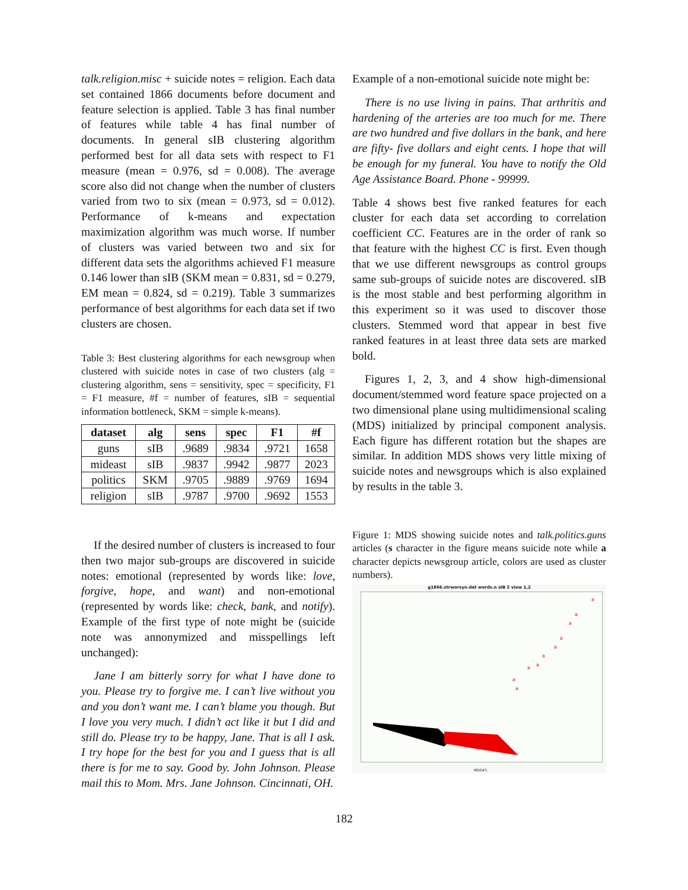talk.religion.misc + suicide notes = religion. Each data set contained 1866 documents before document and feature selection is applied. Table 3 has final number of features while table 4 has final number of documents. In general sIB clustering algorithm performed best for all data sets with respect to F1 measure (mean = 0.976, sd = 0.008). The average score also did not change when the number of clusters varied from two to six (mean = 0.973, sd = 0.012). Performance of k-means and expectation maximization algorithm was much worse. If number of clusters was varied between two and six for different data sets the algorithms achieved F1 measure 0.146 lower than sIB (SKM mean = 0.831, sd = 0.279, EM mean = 0.824, sd = 0.219). Table 3 summarizes performance of best algorithms for each data set if two clusters are chosen.
Table 3: Best clustering algorithms for each newsgroup when clustered with suicide notes in case of two clusters (alg = clustering algorithm, sens = sensitivity, spec = specificity, F1 = F1 measure, #f = number of features, sIB = sequential information bottleneck, SKM = simple k-means).
| dataset | alg | sens | spec | F1 | #f |
| --- | --- | --- | --- | --- | --- |
| guns | sIB | .9689 | .9834 | .9721 | 1658 |
| mideast | sIB | .9837 | .9942 | .9877 | 2023 |
| politics | SKM | .9705 | .9889 | .9769 | 1694 |
| religion | sIB | .9787 | .9700 | .9692 | 1553 |
If the desired number of clusters is increased to four then two major sub-groups are discovered in suicide notes: emotional (represented by words like: love, forgive, hope, and want) and non-emotional (represented by words like: check, bank, and notify). Example of the first type of note might be (suicide note was annonymized and misspellings left unchanged):
Jane I am bitterly sorry for what I have done to you. Please try to forgive me. I can’t live without you and you don’t want me. I can’t blame you though. But I love you very much. I didn’t act like it but I did and still do. Please try to be happy, Jane. That is all I ask. I try hope for the best for you and I guess that is all there is for me to say. Good by. John Johnson. Please mail this to Mom. Mrs. Jane Johnson. Cincinnati, OH.
Example of a non-emotional suicide note might be:
There is no use living in pains. That arthritis and hardening of the arteries are too much for me. There are two hundred and five dollars in the bank, and here are fifty- five dollars and eight cents. I hope that will be enough for my funeral. You have to notify the Old Age Assistance Board. Phone - 99999.
Table 4 shows best five ranked features for each cluster for each data set according to correlation coefficient CC. Features are in the order of rank so that feature with the highest CC is first. Even though that we use different newsgroups as control groups same sub-groups of suicide notes are discovered. sIB is the most stable and best performing algorithm in this experiment so it was used to discover those clusters. Stemmed word that appear in best five ranked features in at least three data sets are marked bold.
Figures 1, 2, 3, and 4 show high-dimensional document/stemmed word feature space projected on a two dimensional plane using multidimensional scaling (MDS) initialized by principal component analysis. Each figure has different rotation but the shapes are similar. In addition MDS shows very little mixing of suicide notes and newsgroups which is also explained by results in the table 3.
Figure 1: MDS showing suicide notes and talk.politics.guns articles (s character in the figure means suicide note while a character depicts newsgroup article, colors are used as cluster numbers).
g1866.strworsyn.dat words.n sIB 2 view 1,2
a
a
a
a
a
a
a
a
a
a
MDS#1
182